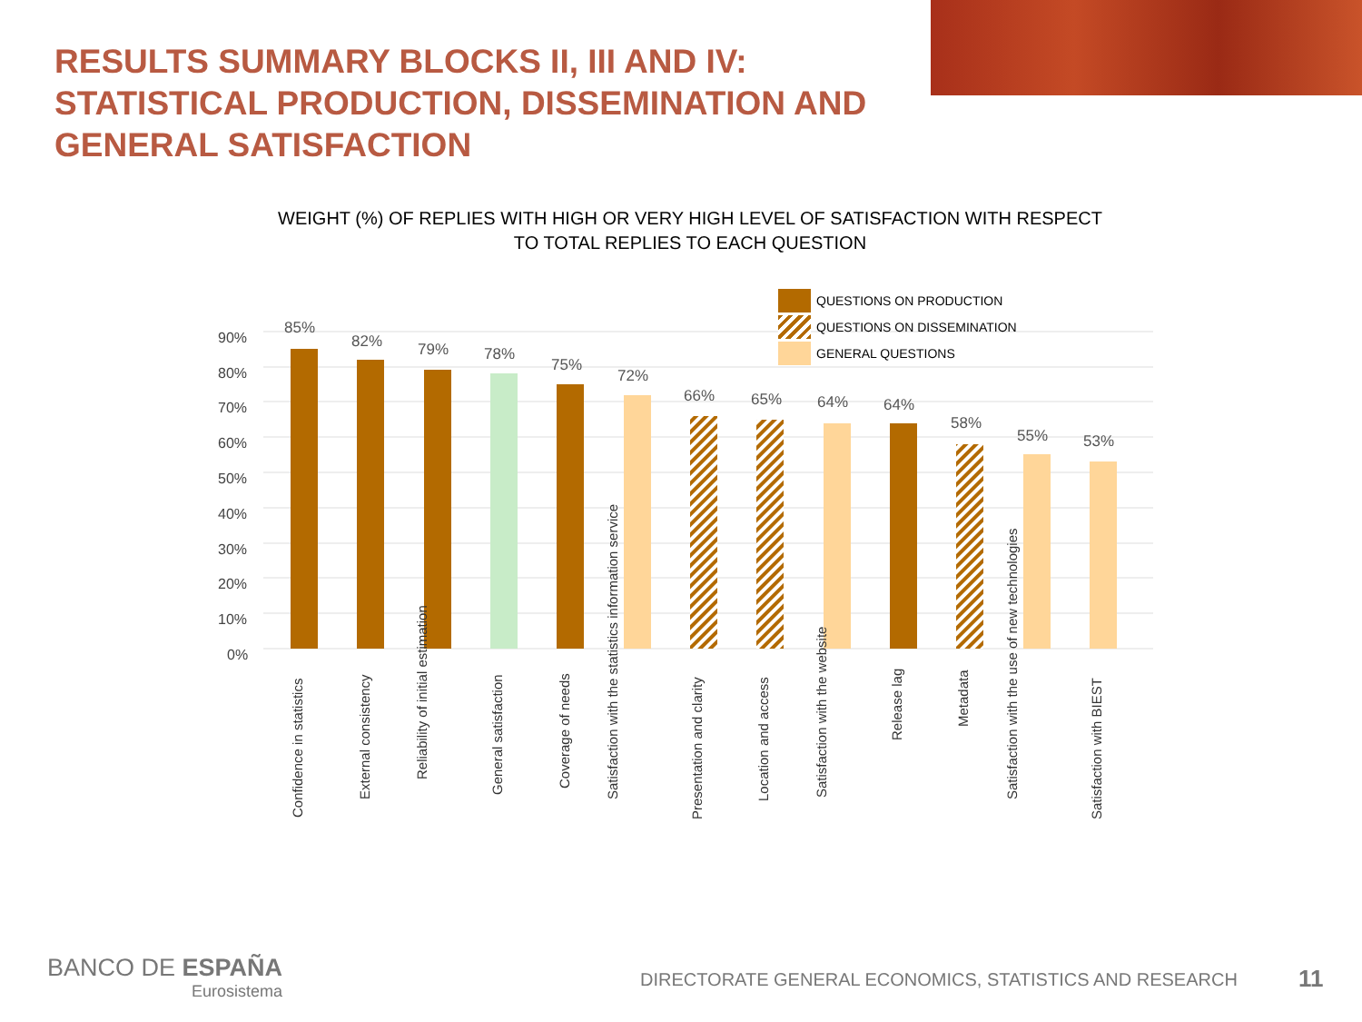RESULTS SUMMARY BLOCKS II, III AND IV:
STATISTICAL PRODUCTION, DISSEMINATION AND
GENERAL SATISFACTION
WEIGHT (%) OF REPLIES WITH HIGH OR VERY HIGH LEVEL OF SATISFACTION WITH RESPECT TO TOTAL REPLIES TO EACH QUESTION
0%
10%
20%
30%
40%
50%
60%
70%
80%
90%
85%
82%
79%
78%
75%
72%
66%
65%
64%
64%
58%
55%
53%
Confidence in statistics
External consistency
Reliability of initial estimation
General satisfaction
Coverage of needs
Satisfaction with the statistics information service
Presentation and clarity
Location and access
Satisfaction with the website
Release lag
Metadata
Satisfaction with the use of new technologies
Satisfaction with BIEST
QUESTIONS ON PRODUCTION
QUESTIONS ON DISSEMINATION
GENERAL QUESTIONS
BANCO DE ESPAÑA
Eurosistema
DIRECTORATE GENERAL ECONOMICS, STATISTICS AND RESEARCH
11